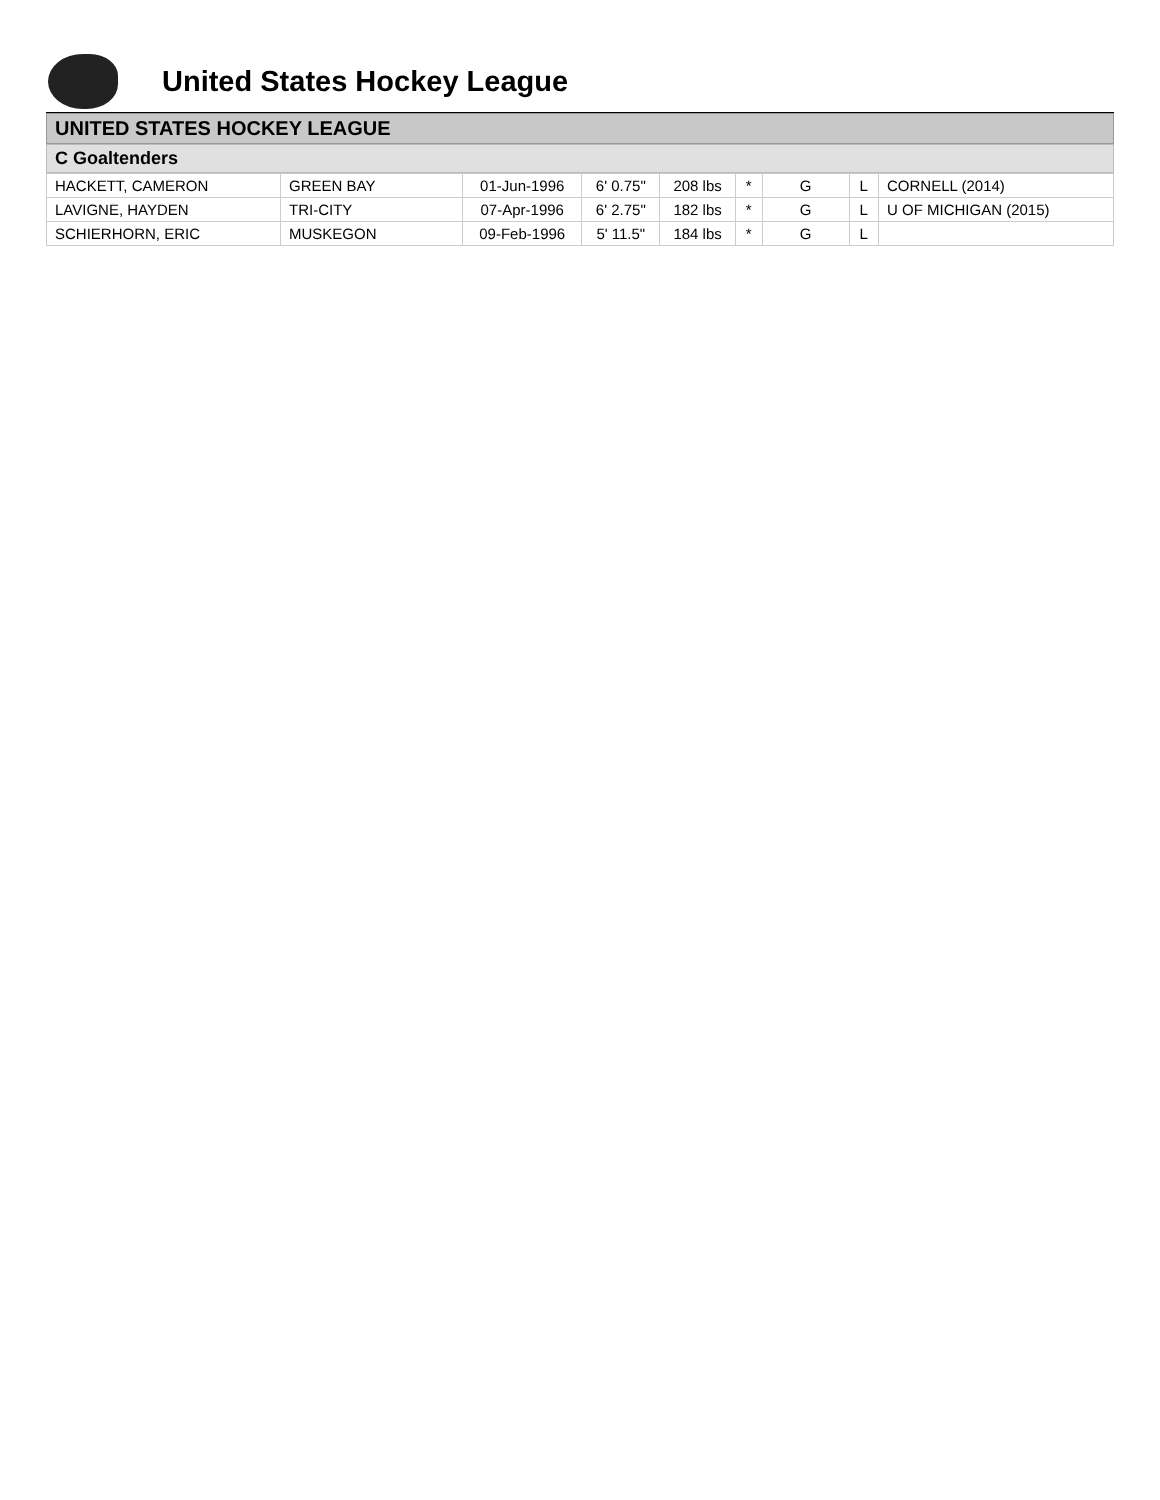United States Hockey League
UNITED STATES HOCKEY LEAGUE
C Goaltenders
| HACKETT, CAMERON | GREEN BAY | 01-Jun-1996 | 6' 0.75" | 208 lbs | * | G | L | CORNELL (2014) |
| LAVIGNE, HAYDEN | TRI-CITY | 07-Apr-1996 | 6' 2.75" | 182 lbs | * | G | L | U OF MICHIGAN (2015) |
| SCHIERHORN, ERIC | MUSKEGON | 09-Feb-1996 | 5' 11.5" | 184 lbs | * | G | L | |